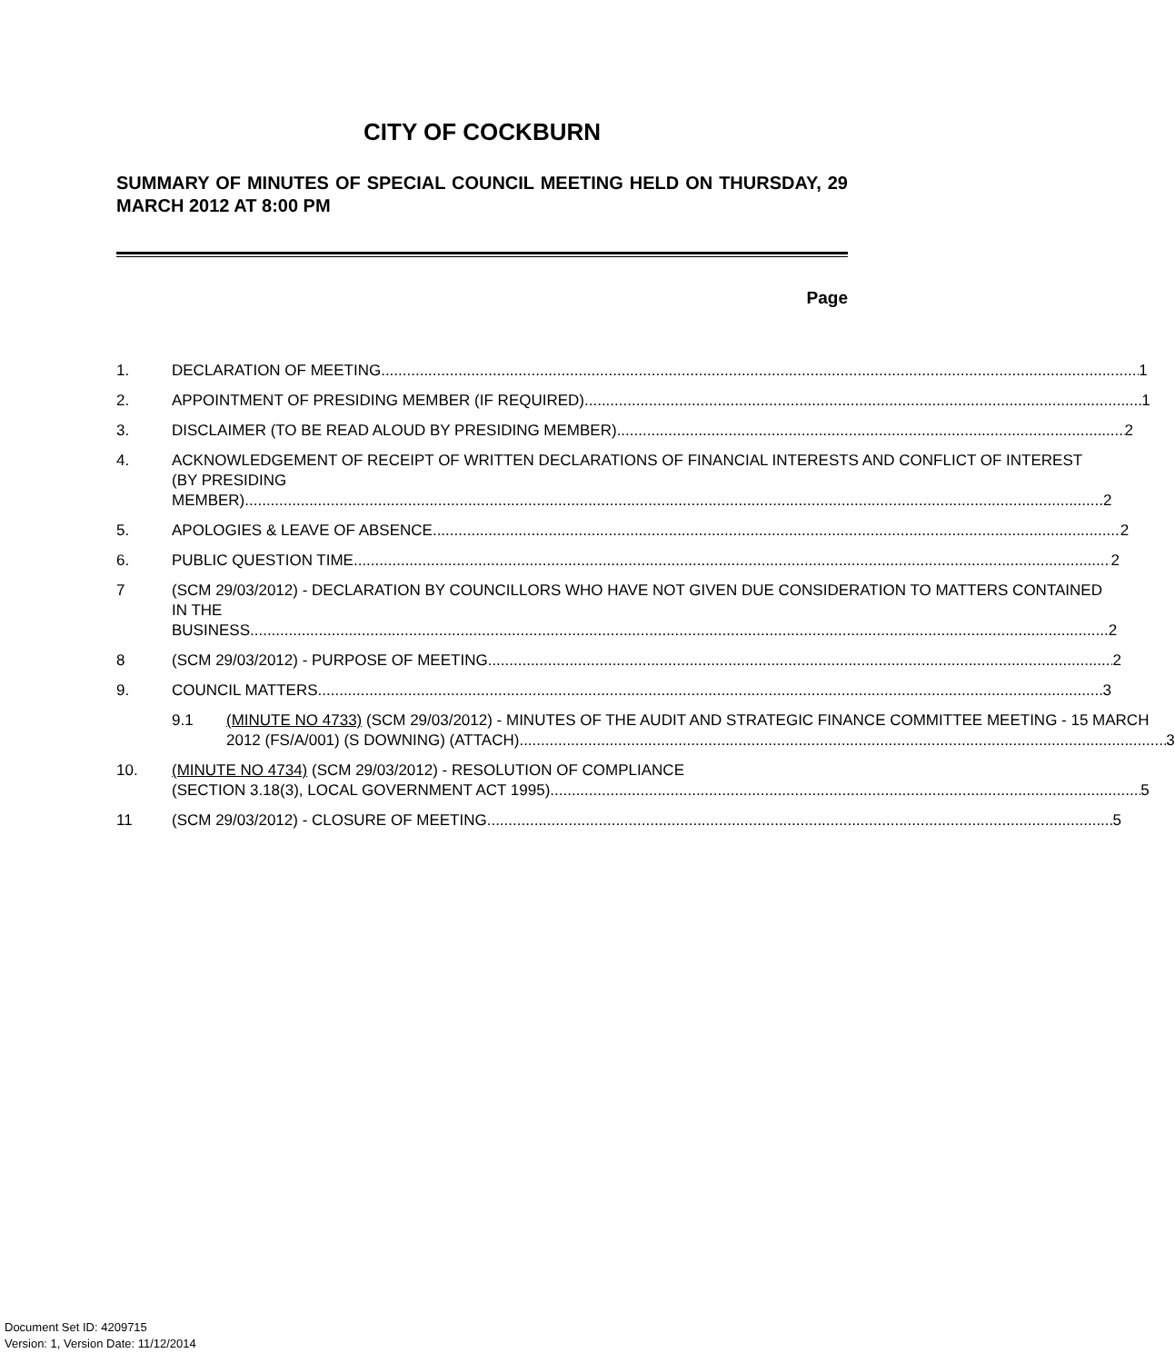CITY OF COCKBURN
SUMMARY OF MINUTES OF SPECIAL COUNCIL MEETING HELD ON THURSDAY, 29 MARCH 2012 AT 8:00 PM
Page
1. DECLARATION OF MEETING 1
2. APPOINTMENT OF PRESIDING MEMBER (IF REQUIRED) 1
3. DISCLAIMER (TO BE READ ALOUD BY PRESIDING MEMBER) 2
4. ACKNOWLEDGEMENT OF RECEIPT OF WRITTEN DECLARATIONS OF FINANCIAL INTERESTS AND CONFLICT OF INTEREST (BY PRESIDING
MEMBER) 2
5. APOLOGIES & LEAVE OF ABSENCE 2
6. PUBLIC QUESTION TIME 2
7 (SCM 29/03/2012) - DECLARATION BY COUNCILLORS WHO HAVE NOT GIVEN DUE CONSIDERATION TO MATTERS CONTAINED IN THE
BUSINESS 2
8 (SCM 29/03/2012) - PURPOSE OF MEETING 2
9. COUNCIL MATTERS 3
9.1 (MINUTE NO 4733) (SCM 29/03/2012) - MINUTES OF THE AUDIT AND STRATEGIC FINANCE COMMITTEE MEETING - 15 MARCH
2012 (FS/A/001) (S DOWNING) (ATTACH) 3
10. (MINUTE NO 4734) (SCM 29/03/2012) - RESOLUTION OF COMPLIANCE
(SECTION 3.18(3), LOCAL GOVERNMENT ACT 1995) 5
11 (SCM 29/03/2012) - CLOSURE OF MEETING 5
Document Set ID: 4209715
Version: 1, Version Date: 11/12/2014